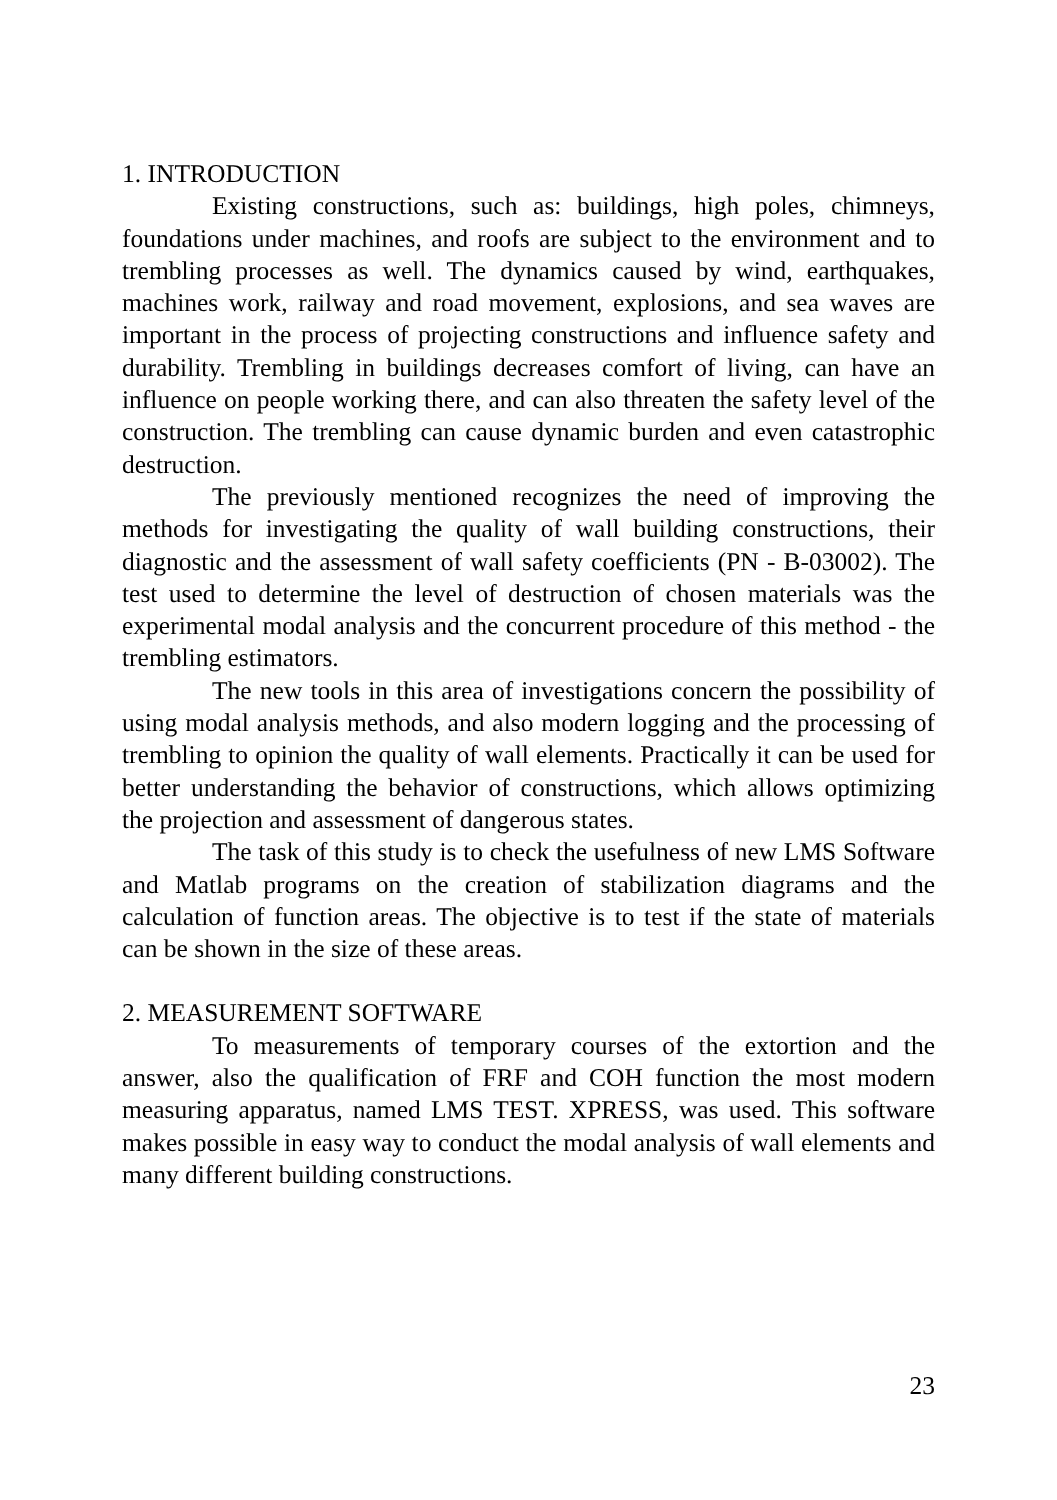1. INTRODUCTION
Existing constructions, such as: buildings, high poles, chimneys, foundations under machines, and roofs are subject to the environment and to trembling processes as well. The dynamics caused by wind, earthquakes, machines work, railway and road movement, explosions, and sea waves are important in the process of projecting constructions and influence safety and durability. Trembling in buildings decreases comfort of living, can have an influence on people working there, and can also threaten the safety level of the construction. The trembling can cause dynamic burden and even catastrophic destruction.
The previously mentioned recognizes the need of improving the methods for investigating the quality of wall building constructions, their diagnostic and the assessment of wall safety coefficients (PN - B-03002). The test used to determine the level of destruction of chosen materials was the experimental modal analysis and the concurrent procedure of this method - the trembling estimators.
The new tools in this area of investigations concern the possibility of using modal analysis methods, and also modern logging and the processing of trembling to opinion the quality of wall elements. Practically it can be used for better understanding the behavior of constructions, which allows optimizing the projection and assessment of dangerous states.
The task of this study is to check the usefulness of new LMS Software and Matlab programs on the creation of stabilization diagrams and the calculation of function areas. The objective is to test if the state of materials can be shown in the size of these areas.
2. MEASUREMENT SOFTWARE
To measurements of temporary courses of the extortion and the answer, also the qualification of FRF and COH function the most modern measuring apparatus, named LMS TEST. XPRESS, was used. This software makes possible in easy way to conduct the modal analysis of wall elements and many different building constructions.
23